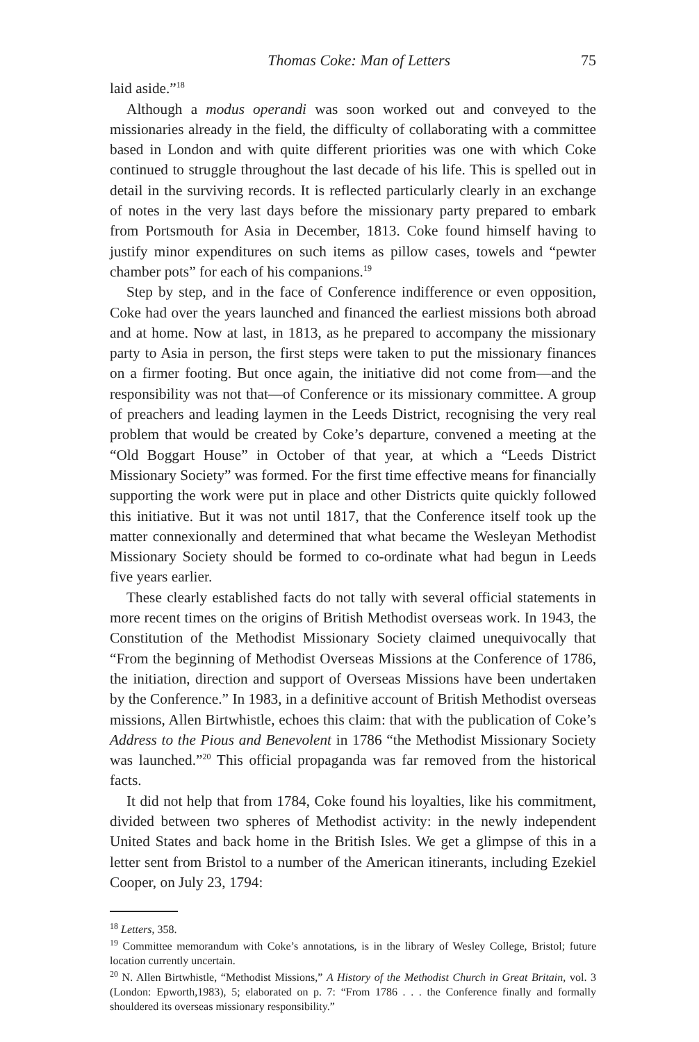Thomas Coke: Man of Letters 75
laid aside.”<sup>18</sup>
Although a modus operandi was soon worked out and conveyed to the missionaries already in the field, the difficulty of collaborating with a committee based in London and with quite different priorities was one with which Coke continued to struggle throughout the last decade of his life. This is spelled out in detail in the surviving records. It is reflected particularly clearly in an exchange of notes in the very last days before the missionary party prepared to embark from Portsmouth for Asia in December, 1813. Coke found himself having to justify minor expenditures on such items as pillow cases, towels and “pewter chamber pots” for each of his companions.<sup>19</sup>
Step by step, and in the face of Conference indifference or even opposition, Coke had over the years launched and financed the earliest missions both abroad and at home. Now at last, in 1813, as he prepared to accompany the missionary party to Asia in person, the first steps were taken to put the missionary finances on a firmer footing. But once again, the initiative did not come from—and the responsibility was not that—of Conference or its missionary committee. A group of preachers and leading laymen in the Leeds District, recognising the very real problem that would be created by Coke’s departure, convened a meeting at the “Old Boggart House” in October of that year, at which a “Leeds District Missionary Society” was formed. For the first time effective means for financially supporting the work were put in place and other Districts quite quickly followed this initiative. But it was not until 1817, that the Conference itself took up the matter connexionally and determined that what became the Wesleyan Methodist Missionary Society should be formed to co-ordinate what had begun in Leeds five years earlier.
These clearly established facts do not tally with several official statements in more recent times on the origins of British Methodist overseas work. In 1943, the Constitution of the Methodist Missionary Society claimed unequivocally that “From the beginning of Methodist Overseas Missions at the Conference of 1786, the initiation, direction and support of Overseas Missions have been undertaken by the Conference.” In 1983, in a definitive account of British Methodist overseas missions, Allen Birtwhistle, echoes this claim: that with the publication of Coke’s Address to the Pious and Benevolent in 1786 “the Methodist Missionary Society was launched.”<sup>20</sup> This official propaganda was far removed from the historical facts.
It did not help that from 1784, Coke found his loyalties, like his commitment, divided between two spheres of Methodist activity: in the newly independent United States and back home in the British Isles. We get a glimpse of this in a letter sent from Bristol to a number of the American itinerants, including Ezekiel Cooper, on July 23, 1794:
<sup>18</sup> Letters, 358.
<sup>19</sup> Committee memorandum with Coke’s annotations, is in the library of Wesley College, Bristol; future location currently uncertain.
<sup>20</sup> N. Allen Birtwhistle, “Methodist Missions,” A History of the Methodist Church in Great Britain, vol. 3 (London: Epworth,1983), 5; elaborated on p. 7: “From 1786 . . . the Conference finally and formally shouldered its overseas missionary responsibility.”